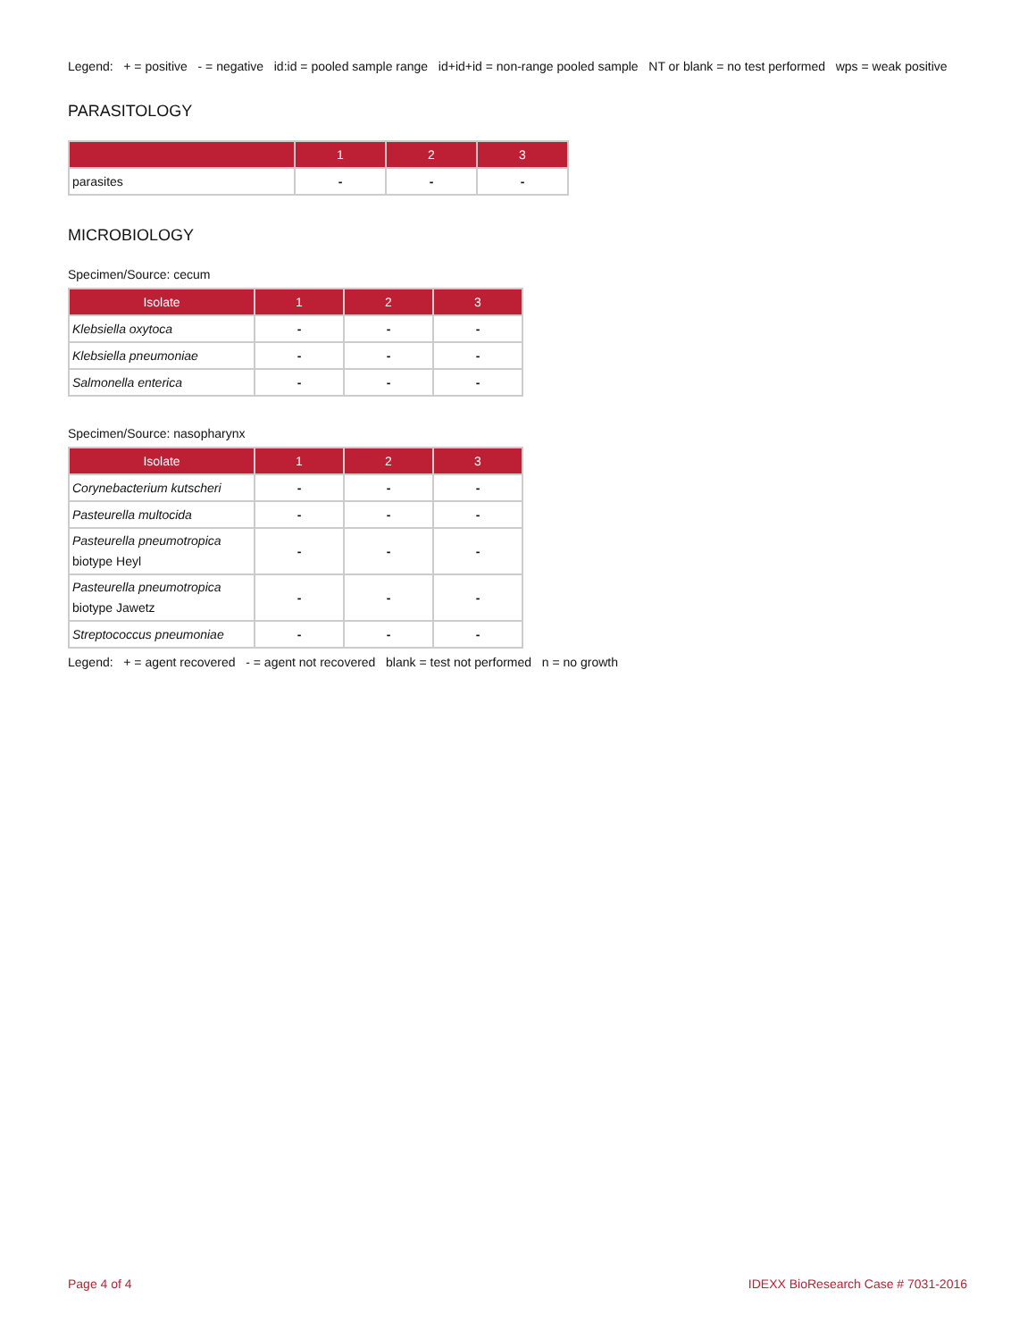Legend: + = positive - = negative id:id = pooled sample range id+id+id = non-range pooled sample NT or blank = no test performed wps = weak positive
PARASITOLOGY
| | 1 | 2 | 3 |
| --- | --- | --- | --- |
| parasites | - | - | - |
MICROBIOLOGY
Specimen/Source: cecum
| Isolate | 1 | 2 | 3 |
| --- | --- | --- | --- |
| Klebsiella oxytoca | - | - | - |
| Klebsiella pneumoniae | - | - | - |
| Salmonella enterica | - | - | - |
Specimen/Source: nasopharynx
| Isolate | 1 | 2 | 3 |
| --- | --- | --- | --- |
| Corynebacterium kutscheri | - | - | - |
| Pasteurella multocida | - | - | - |
| Pasteurella pneumotropica biotype Heyl | - | - | - |
| Pasteurella pneumotropica biotype Jawetz | - | - | - |
| Streptococcus pneumoniae | - | - | - |
Legend: + = agent recovered - = agent not recovered blank = test not performed n = no growth
Page 4 of 4 IDEXX BioResearch Case # 7031-2016